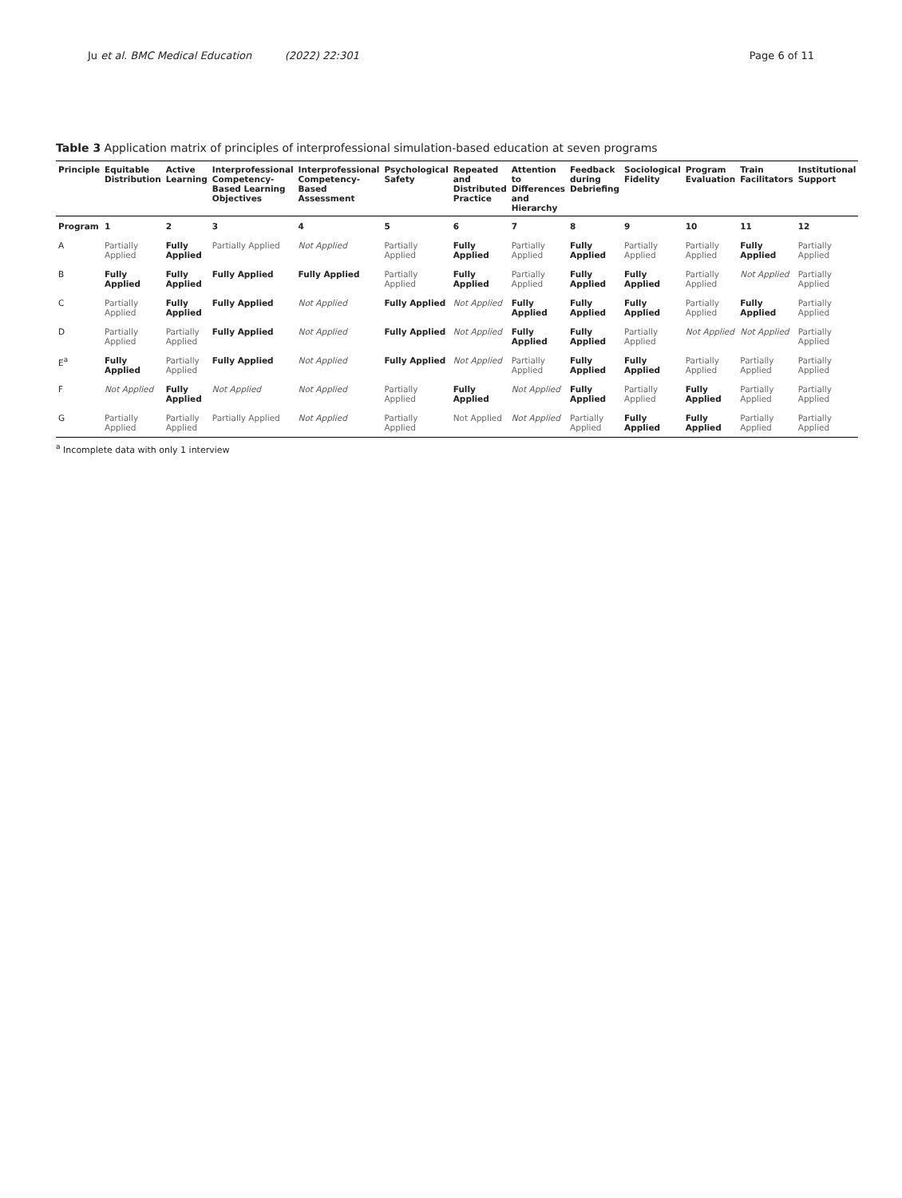Ju et al. BMC Medical Education (2022) 22:301 Page 6 of 11
Table 3 Application matrix of principles of interprofessional simulation-based education at seven programs
| Principle | Equitable Distribution | Active Learning | Interprofessional Competency-Based Learning Objectives | Interprofessional Competency-Based Assessment | Psychological Safety | Repeated and Distributed Practice | Attention to Differences and Hierarchy | Feedback during Debriefing | Sociological Fidelity | Program Evaluation | Train Facilitators | Institutional Support |
| --- | --- | --- | --- | --- | --- | --- | --- | --- | --- | --- | --- | --- |
| Program | 1 | 2 | 3 | 4 | 5 | 6 | 7 | 8 | 9 | 10 | 11 | 12 |
| A | Partially Applied | Fully Applied | Partially Applied | Not Applied | Partially Applied | Fully Applied | Partially Applied | Fully Applied | Partially Applied | Partially Applied | Fully Applied | Partially Applied |
| B | Fully Applied | Fully Applied | Fully Applied | Fully Applied | Partially Applied | Fully Applied | Partially Applied | Fully Applied | Fully Applied | Partially Applied | Not Applied | Partially Applied |
| C | Partially Applied | Fully Applied | Fully Applied | Not Applied | Fully Applied | Not Applied | Fully Applied | Fully Applied | Fully Applied | Partially Applied | Fully Applied | Partially Applied |
| D | Partially Applied | Partially Applied | Fully Applied | Not Applied | Fully Applied | Not Applied | Fully Applied | Fully Applied | Partially Applied | Not Applied | Not Applied | Partially Applied |
| E<sup>a</sup> | Fully Applied | Partially Applied | Fully Applied | Not Applied | Fully Applied | Not Applied | Partially Applied | Fully Applied | Fully Applied | Partially Applied | Partially Applied | Partially Applied |
| F | Not Applied | Fully Applied | Not Applied | Not Applied | Partially Applied | Fully Applied | Not Applied | Fully Applied | Partially Applied | Fully Applied | Partially Applied | Partially Applied |
| G | Partially Applied | Partially Applied | Partially Applied | Not Applied | Partially Applied | Not Applied | Not Applied | Partially Applied | Fully Applied | Fully Applied | Partially Applied | Partially Applied |
<sup>a</sup> Incomplete data with only 1 interview